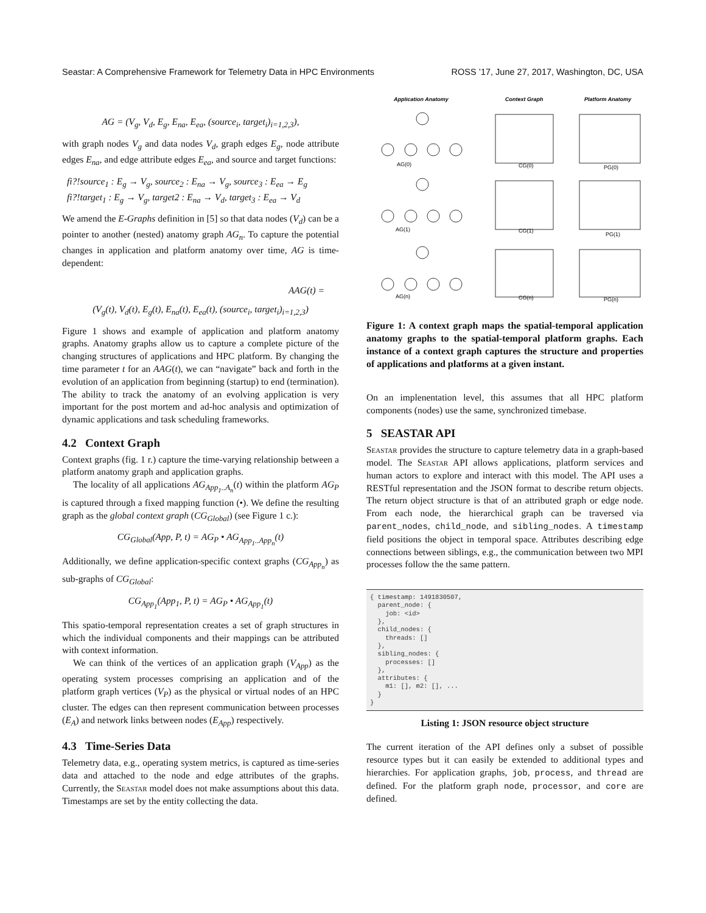Seastar: A Comprehensive Framework for Telemetry Data in HPC Environments ROSS ’17, June 27, 2017, Washington, DC, USA
AG = (V<sub>g</sub>, V<sub>d</sub>, E<sub>g</sub>, E<sub>na</sub>, E<sub>ea</sub>, (source<sub>i</sub>, target<sub>i</sub>)<sub>i=1,2,3</sub>),
with graph nodes V<sub>g</sub> and data nodes V<sub>d</sub>, graph edges E<sub>g</sub>, node attribute edges E<sub>na</sub>, and edge attribute edges E<sub>ea</sub>, and source and target functions:
fi?!source<sub>1</sub> : E<sub>g</sub> → V<sub>g</sub>, source<sub>2</sub> : E<sub>na</sub> → V<sub>g</sub>, source<sub>3</sub> : E<sub>ea</sub> → E<sub>g</sub>
fi?!target<sub>1</sub> : E<sub>g</sub> → V<sub>g</sub>, target2 : E<sub>na</sub> → V<sub>d</sub>, target<sub>3</sub> : E<sub>ea</sub> → V<sub>d</sub>
We amend the E-Graphs definition in [5] so that data nodes (V<sub>d</sub>) can be a pointer to another (nested) anatomy graph AG<sub>n</sub>. To capture the potential changes in application and platform anatomy over time, AG is time-dependent:
AAG(t) =
(V<sub>g</sub>(t), V<sub>d</sub>(t), E<sub>g</sub>(t), E<sub>na</sub>(t), E<sub>ea</sub>(t), (source<sub>i</sub>, target<sub>i</sub>)<sub>i=1,2,3</sub>)
Figure 1 shows and example of application and platform anatomy graphs. Anatomy graphs allow us to capture a complete picture of the changing structures of applications and HPC platform. By changing the time parameter t for an AAG(t), we can “navigate” back and forth in the evolution of an application from beginning (startup) to end (termination). The ability to track the anatomy of an evolving application is very important for the post mortem and ad-hoc analysis and optimization of dynamic applications and task scheduling frameworks.
4.2 Context Graph
Context graphs (fig. 1 r.) capture the time-varying relationship between a platform anatomy graph and application graphs.
The locality of all applications AG<sub>App<sub>1</sub>..A<sub>n</sub></sub>(t) within the platform AG<sub>P</sub> is captured through a fixed mapping function (•). We define the resulting graph as the global context graph (CG<sub>Global</sub>) (see Figure 1 c.):
CG<sub>Global</sub>(App, P, t) = AG<sub>P</sub> • AG<sub>App<sub>1</sub>..App<sub>n</sub></sub>(t)
Additionally, we define application-specific context graphs (CG<sub>App<sub>n</sub></sub>) as sub-graphs of CG<sub>Global</sub>:
CG<sub>App<sub>1</sub></sub>(App<sub>1</sub>, P, t) = AG<sub>P</sub> • AG<sub>App<sub>1</sub></sub>(t)
This spatio-temporal representation creates a set of graph structures in which the individual components and their mappings can be attributed with context information.
We can think of the vertices of an application graph (V<sub>App</sub>) as the operating system processes comprising an application and of the platform graph vertices (V<sub>P</sub>) as the physical or virtual nodes of an HPC cluster. The edges can then represent communication between processes (E<sub>A</sub>) and network links between nodes (E<sub>App</sub>) respectively.
4.3 Time-Series Data
Telemetry data, e.g., operating system metrics, is captured as time-series data and attached to the node and edge attributes of the graphs. Currently, the Seastar model does not make assumptions about this data. Timestamps are set by the entity collecting the data.
Application Anatomy
Context Graph
Platform Anatomy
AG(0)
CG(0)
PG(0)
AG(1)
CG(1)
PG(1)
AG(n)
CG(n)
PG(n)
Figure 1: A context graph maps the spatial-temporal application anatomy graphs to the spatial-temporal platform graphs. Each instance of a context graph captures the structure and properties of applications and platforms at a given instant.
On an implenentation level, this assumes that all HPC platform components (nodes) use the same, synchronized timebase.
5 SEASTAR API
Seastar provides the structure to capture telemetry data in a graph-based model. The Seastar API allows applications, platform services and human actors to explore and interact with this model. The API uses a RESTful representation and the JSON format to describe return objects. The return object structure is that of an attributed graph or edge node. From each node, the hierarchical graph can be traversed via parent_nodes, child_node, and sibling_nodes. A timestamp field positions the object in temporal space. Attributes describing edge connections between siblings, e.g., the communication between two MPI processes follow the the same pattern.
{ timestamp: 1491830507,
  parent_node: {
    job: <id>
  },
  child_nodes: {
    threads: []
  },
  sibling_nodes: {
    processes: []
  },
  attributes: {
    m1: [], m2: [], ...
  }
}
Listing 1: JSON resource object structure
The current iteration of the API defines only a subset of possible resource types but it can easily be extended to additional types and hierarchies. For application graphs, job, process, and thread are defined. For the platform graph node, processor, and core are defined.